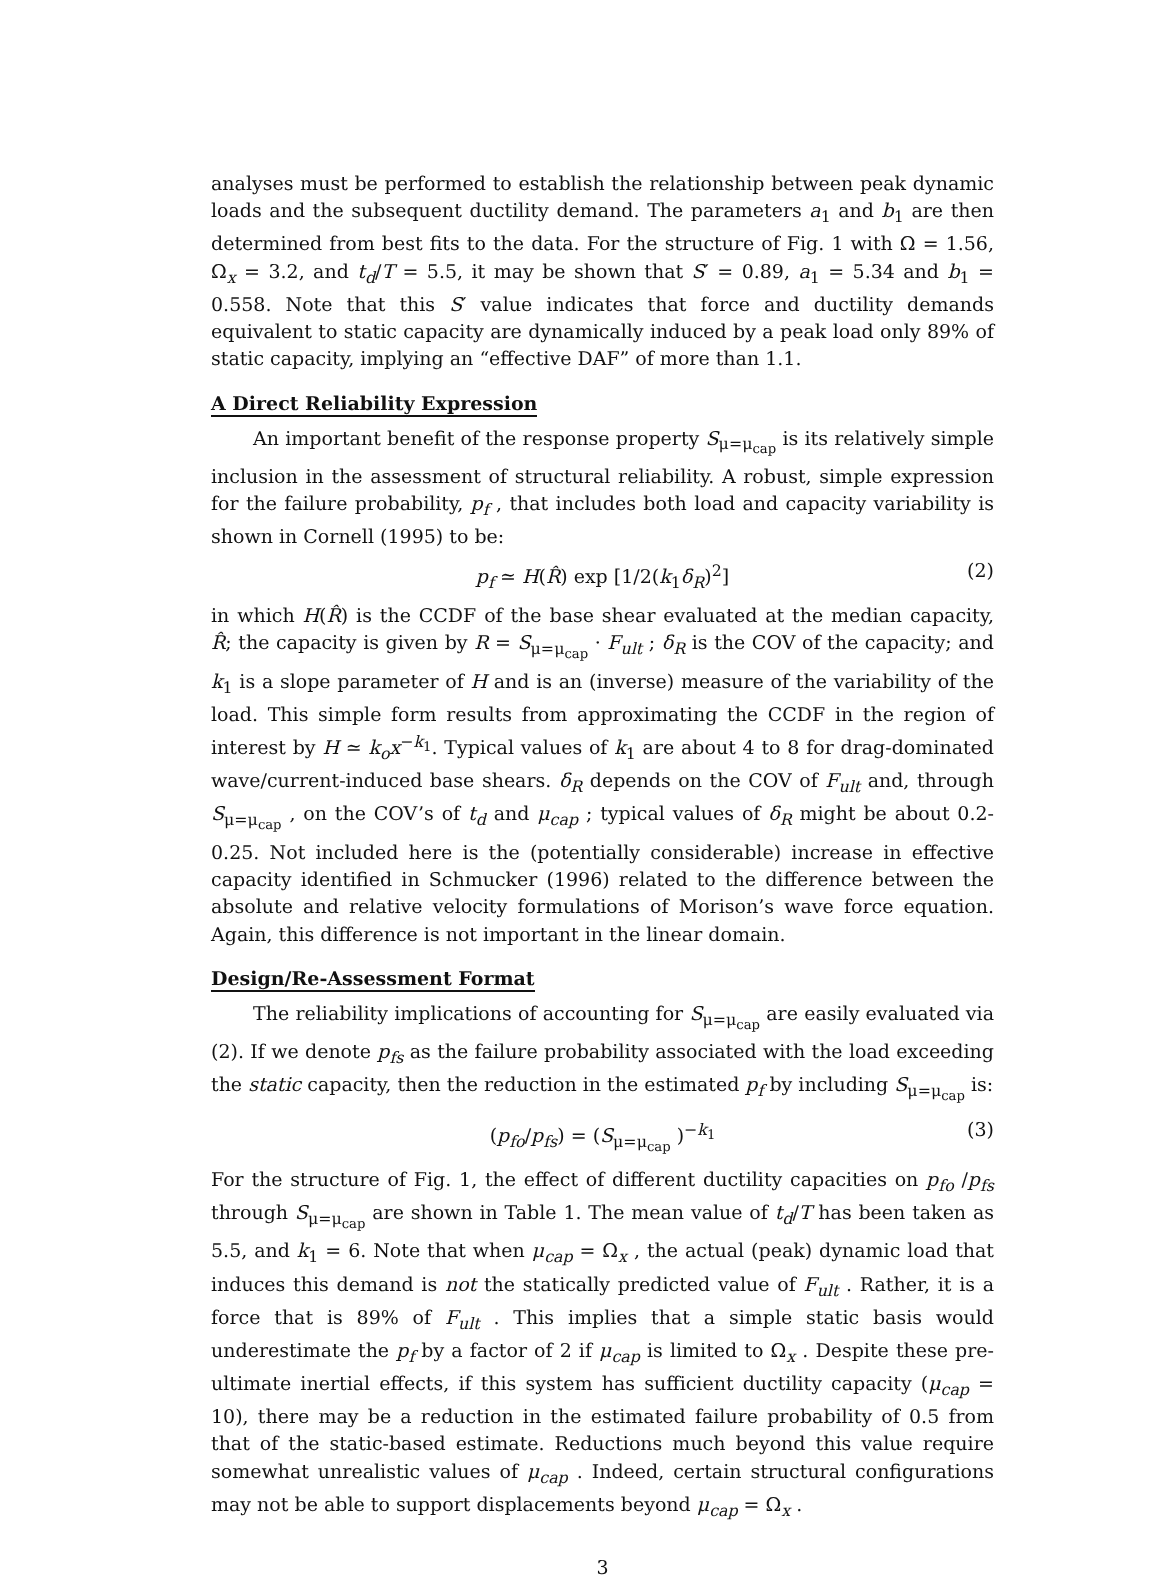analyses must be performed to establish the relationship between peak dynamic loads and the subsequent ductility demand. The parameters a<sub>1</sub> and b<sub>1</sub> are then determined from best fits to the data. For the structure of Fig. 1 with Ω = 1.56, Ω<sub>x</sub> = 3.2, and t<sub>d</sub>/T = 5.5, it may be shown that S′ = 0.89, a<sub>1</sub> = 5.34 and b<sub>1</sub> = 0.558. Note that this S′ value indicates that force and ductility demands equivalent to static capacity are dynamically induced by a peak load only 89% of static capacity, implying an “effective DAF” of more than 1.1.
A Direct Reliability Expression
An important benefit of the response property S<sub>μ=μ<sub>cap</sub></sub> is its relatively simple inclusion in the assessment of structural reliability. A robust, simple expression for the failure probability, p<sub>f</sub> , that includes both load and capacity variability is shown in Cornell (1995) to be:
p<sub>f</sub> ≃ H(R̂) exp [1/2(k<sub>1</sub>δ<sub>R</sub>)<sup>2</sup>] (2)
in which H(R̂) is the CCDF of the base shear evaluated at the median capacity, R̂; the capacity is given by R = S<sub>μ=μ<sub>cap</sub></sub> · F<sub>ult</sub> ; δ<sub>R</sub> is the COV of the capacity; and k<sub>1</sub> is a slope parameter of H and is an (inverse) measure of the variability of the load. This simple form results from approximating the CCDF in the region of interest by H ≃ k<sub>o</sub>x<sup>−k<sub>1</sub></sup>. Typical values of k<sub>1</sub> are about 4 to 8 for drag-dominated wave/current-induced base shears. δ<sub>R</sub> depends on the COV of F<sub>ult</sub> and, through S<sub>μ=μ<sub>cap</sub></sub> , on the COV’s of t<sub>d</sub> and μ<sub>cap</sub> ; typical values of δ<sub>R</sub> might be about 0.2-0.25. Not included here is the (potentially considerable) increase in effective capacity identified in Schmucker (1996) related to the difference between the absolute and relative velocity formulations of Morison’s wave force equation. Again, this difference is not important in the linear domain.
Design/Re-Assessment Format
The reliability implications of accounting for S<sub>μ=μ<sub>cap</sub></sub> are easily evaluated via (2). If we denote p<sub>fs</sub> as the failure probability associated with the load exceeding the static capacity, then the reduction in the estimated p<sub>f</sub> by including S<sub>μ=μ<sub>cap</sub></sub> is:
(p<sub>fo</sub>/p<sub>fs</sub>) = (S<sub>μ=μ<sub>cap</sub></sub> )<sup>−k<sub>1</sub></sup> (3)
For the structure of Fig. 1, the effect of different ductility capacities on p<sub>fo</sub> /p<sub>fs</sub> through S<sub>μ=μ<sub>cap</sub></sub> are shown in Table 1. The mean value of t<sub>d</sub>/T has been taken as 5.5, and k<sub>1</sub> = 6. Note that when μ<sub>cap</sub> = Ω<sub>x</sub> , the actual (peak) dynamic load that induces this demand is not the statically predicted value of F<sub>ult</sub> . Rather, it is a force that is 89% of F<sub>ult</sub> . This implies that a simple static basis would underestimate the p<sub>f</sub> by a factor of 2 if μ<sub>cap</sub> is limited to Ω<sub>x</sub> . Despite these pre-ultimate inertial effects, if this system has sufficient ductility capacity (μ<sub>cap</sub> = 10), there may be a reduction in the estimated failure probability of 0.5 from that of the static-based estimate. Reductions much beyond this value require somewhat unrealistic values of μ<sub>cap</sub> . Indeed, certain structural configurations may not be able to support displacements beyond μ<sub>cap</sub> = Ω<sub>x</sub> .
3